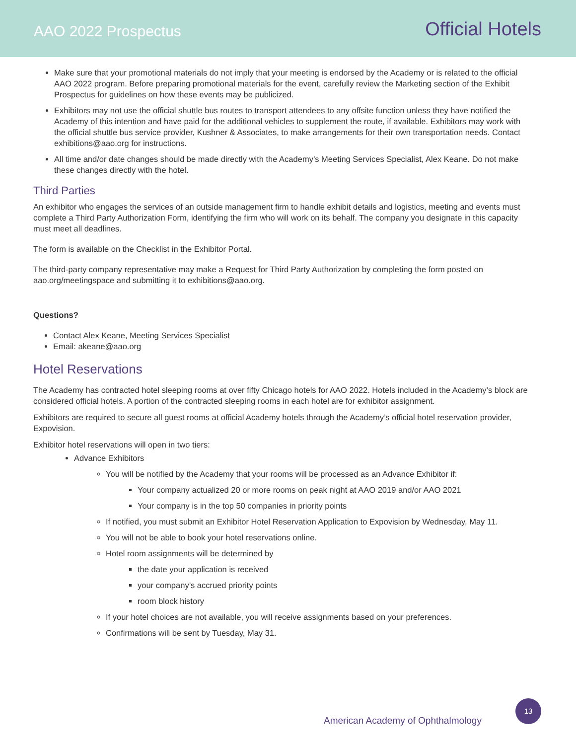AAO 2022 Prospectus
Official Hotels
Make sure that your promotional materials do not imply that your meeting is endorsed by the Academy or is related to the official AAO 2022 program. Before preparing promotional materials for the event, carefully review the Marketing section of the Exhibit Prospectus for guidelines on how these events may be publicized.
Exhibitors may not use the official shuttle bus routes to transport attendees to any offsite function unless they have notified the Academy of this intention and have paid for the additional vehicles to supplement the route, if available. Exhibitors may work with the official shuttle bus service provider, Kushner & Associates, to make arrangements for their own transportation needs. Contact exhibitions@aao.org for instructions.
All time and/or date changes should be made directly with the Academy’s Meeting Services Specialist, Alex Keane. Do not make these changes directly with the hotel.
Third Parties
An exhibitor who engages the services of an outside management firm to handle exhibit details and logistics, meeting and events must complete a Third Party Authorization Form, identifying the firm who will work on its behalf. The company you designate in this capacity must meet all deadlines.
The form is available on the Checklist in the Exhibitor Portal.
The third-party company representative may make a Request for Third Party Authorization by completing the form posted on aao.org/meetingspace and submitting it to exhibitions@aao.org.
Questions?
Contact Alex Keane, Meeting Services Specialist
Email: akeane@aao.org
Hotel Reservations
The Academy has contracted hotel sleeping rooms at over fifty Chicago hotels for AAO 2022. Hotels included in the Academy’s block are considered official hotels. A portion of the contracted sleeping rooms in each hotel are for exhibitor assignment.
Exhibitors are required to secure all guest rooms at official Academy hotels through the Academy’s official hotel reservation provider, Expovision.
Exhibitor hotel reservations will open in two tiers:
Advance Exhibitors
You will be notified by the Academy that your rooms will be processed as an Advance Exhibitor if:
Your company actualized 20 or more rooms on peak night at AAO 2019 and/or AAO 2021
Your company is in the top 50 companies in priority points
If notified, you must submit an Exhibitor Hotel Reservation Application to Expovision by Wednesday, May 11.
You will not be able to book your hotel reservations online.
Hotel room assignments will be determined by
the date your application is received
your company’s accrued priority points
room block history
If your hotel choices are not available, you will receive assignments based on your preferences.
Confirmations will be sent by Tuesday, May 31.
American Academy of Ophthalmology
13